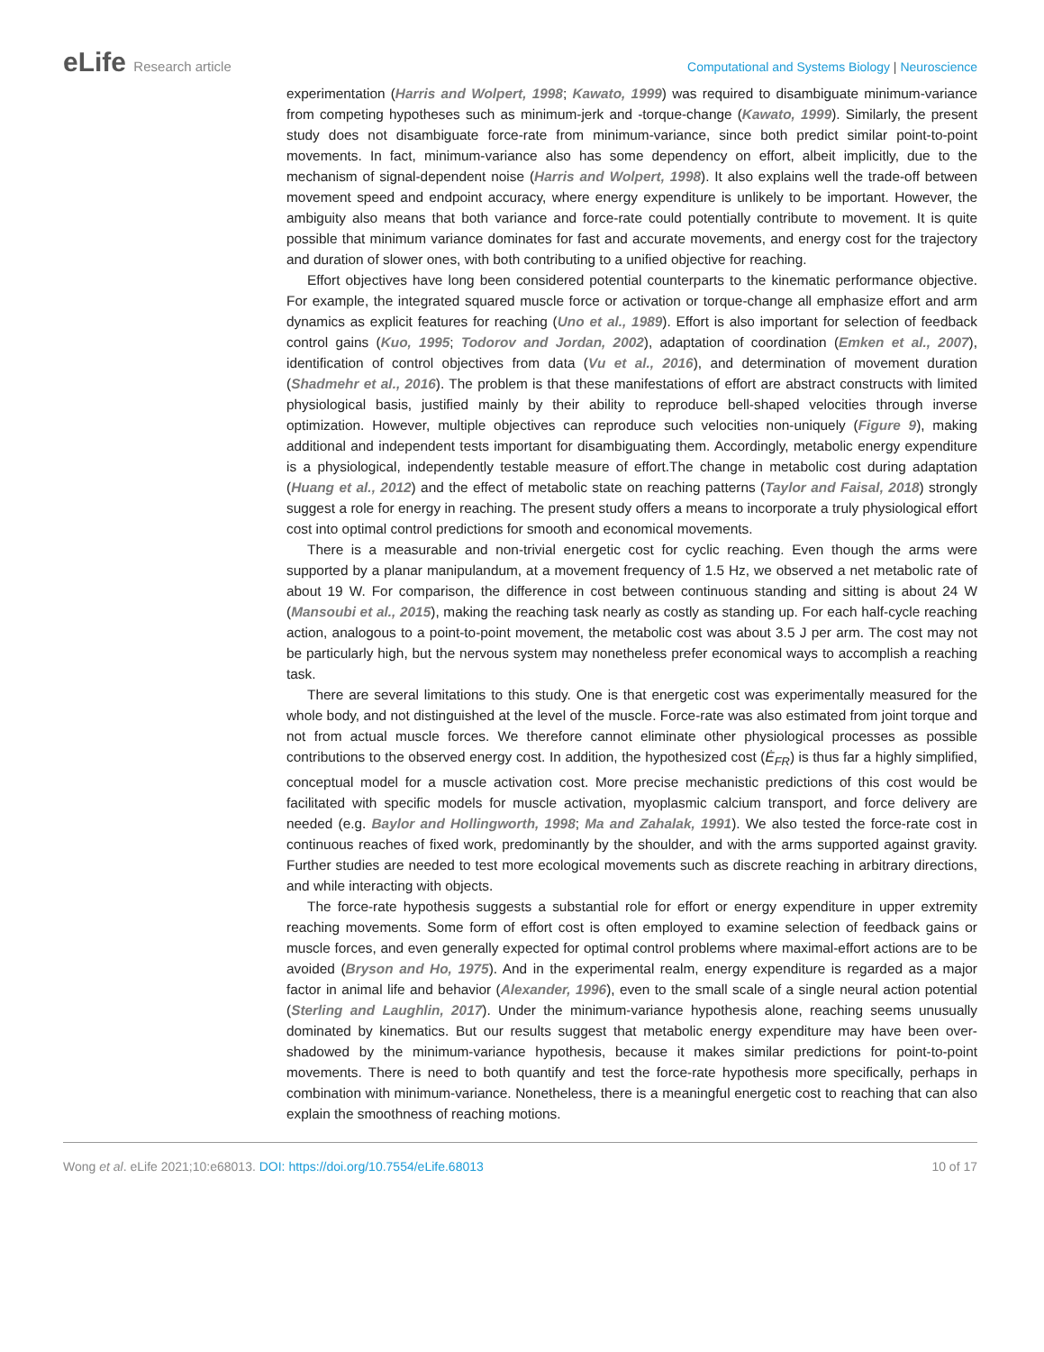eLife Research article Computational and Systems Biology | Neuroscience
experimentation (Harris and Wolpert, 1998; Kawato, 1999) was required to disambiguate minimum-variance from competing hypotheses such as minimum-jerk and -torque-change (Kawato, 1999). Similarly, the present study does not disambiguate force-rate from minimum-variance, since both predict similar point-to-point movements. In fact, minimum-variance also has some dependency on effort, albeit implicitly, due to the mechanism of signal-dependent noise (Harris and Wolpert, 1998). It also explains well the trade-off between movement speed and endpoint accuracy, where energy expenditure is unlikely to be important. However, the ambiguity also means that both variance and force-rate could potentially contribute to movement. It is quite possible that minimum variance dominates for fast and accurate movements, and energy cost for the trajectory and duration of slower ones, with both contributing to a unified objective for reaching.
Effort objectives have long been considered potential counterparts to the kinematic performance objective. For example, the integrated squared muscle force or activation or torque-change all emphasize effort and arm dynamics as explicit features for reaching (Uno et al., 1989). Effort is also important for selection of feedback control gains (Kuo, 1995; Todorov and Jordan, 2002), adaptation of coordination (Emken et al., 2007), identification of control objectives from data (Vu et al., 2016), and determination of movement duration (Shadmehr et al., 2016). The problem is that these manifestations of effort are abstract constructs with limited physiological basis, justified mainly by their ability to reproduce bell-shaped velocities through inverse optimization. However, multiple objectives can reproduce such velocities non-uniquely (Figure 9), making additional and independent tests important for disambiguating them. Accordingly, metabolic energy expenditure is a physiological, independently testable measure of effort.The change in metabolic cost during adaptation (Huang et al., 2012) and the effect of metabolic state on reaching patterns (Taylor and Faisal, 2018) strongly suggest a role for energy in reaching. The present study offers a means to incorporate a truly physiological effort cost into optimal control predictions for smooth and economical movements.
There is a measurable and non-trivial energetic cost for cyclic reaching. Even though the arms were supported by a planar manipulandum, at a movement frequency of 1.5 Hz, we observed a net metabolic rate of about 19 W. For comparison, the difference in cost between continuous standing and sitting is about 24 W (Mansoubi et al., 2015), making the reaching task nearly as costly as standing up. For each half-cycle reaching action, analogous to a point-to-point movement, the metabolic cost was about 3.5 J per arm. The cost may not be particularly high, but the nervous system may nonetheless prefer economical ways to accomplish a reaching task.
There are several limitations to this study. One is that energetic cost was experimentally measured for the whole body, and not distinguished at the level of the muscle. Force-rate was also estimated from joint torque and not from actual muscle forces. We therefore cannot eliminate other physiological processes as possible contributions to the observed energy cost. In addition, the hypothesized cost (Ė<sub>FR</sub>) is thus far a highly simplified, conceptual model for a muscle activation cost. More precise mechanistic predictions of this cost would be facilitated with specific models for muscle activation, myoplasmic calcium transport, and force delivery are needed (e.g. Baylor and Hollingworth, 1998; Ma and Zahalak, 1991). We also tested the force-rate cost in continuous reaches of fixed work, predominantly by the shoulder, and with the arms supported against gravity. Further studies are needed to test more ecological movements such as discrete reaching in arbitrary directions, and while interacting with objects.
The force-rate hypothesis suggests a substantial role for effort or energy expenditure in upper extremity reaching movements. Some form of effort cost is often employed to examine selection of feedback gains or muscle forces, and even generally expected for optimal control problems where maximal-effort actions are to be avoided (Bryson and Ho, 1975). And in the experimental realm, energy expenditure is regarded as a major factor in animal life and behavior (Alexander, 1996), even to the small scale of a single neural action potential (Sterling and Laughlin, 2017). Under the minimum-variance hypothesis alone, reaching seems unusually dominated by kinematics. But our results suggest that metabolic energy expenditure may have been over-shadowed by the minimum-variance hypothesis, because it makes similar predictions for point-to-point movements. There is need to both quantify and test the force-rate hypothesis more specifically, perhaps in combination with minimum-variance. Nonetheless, there is a meaningful energetic cost to reaching that can also explain the smoothness of reaching motions.
Wong et al. eLife 2021;10:e68013. DOI: https://doi.org/10.7554/eLife.68013
10 of 17